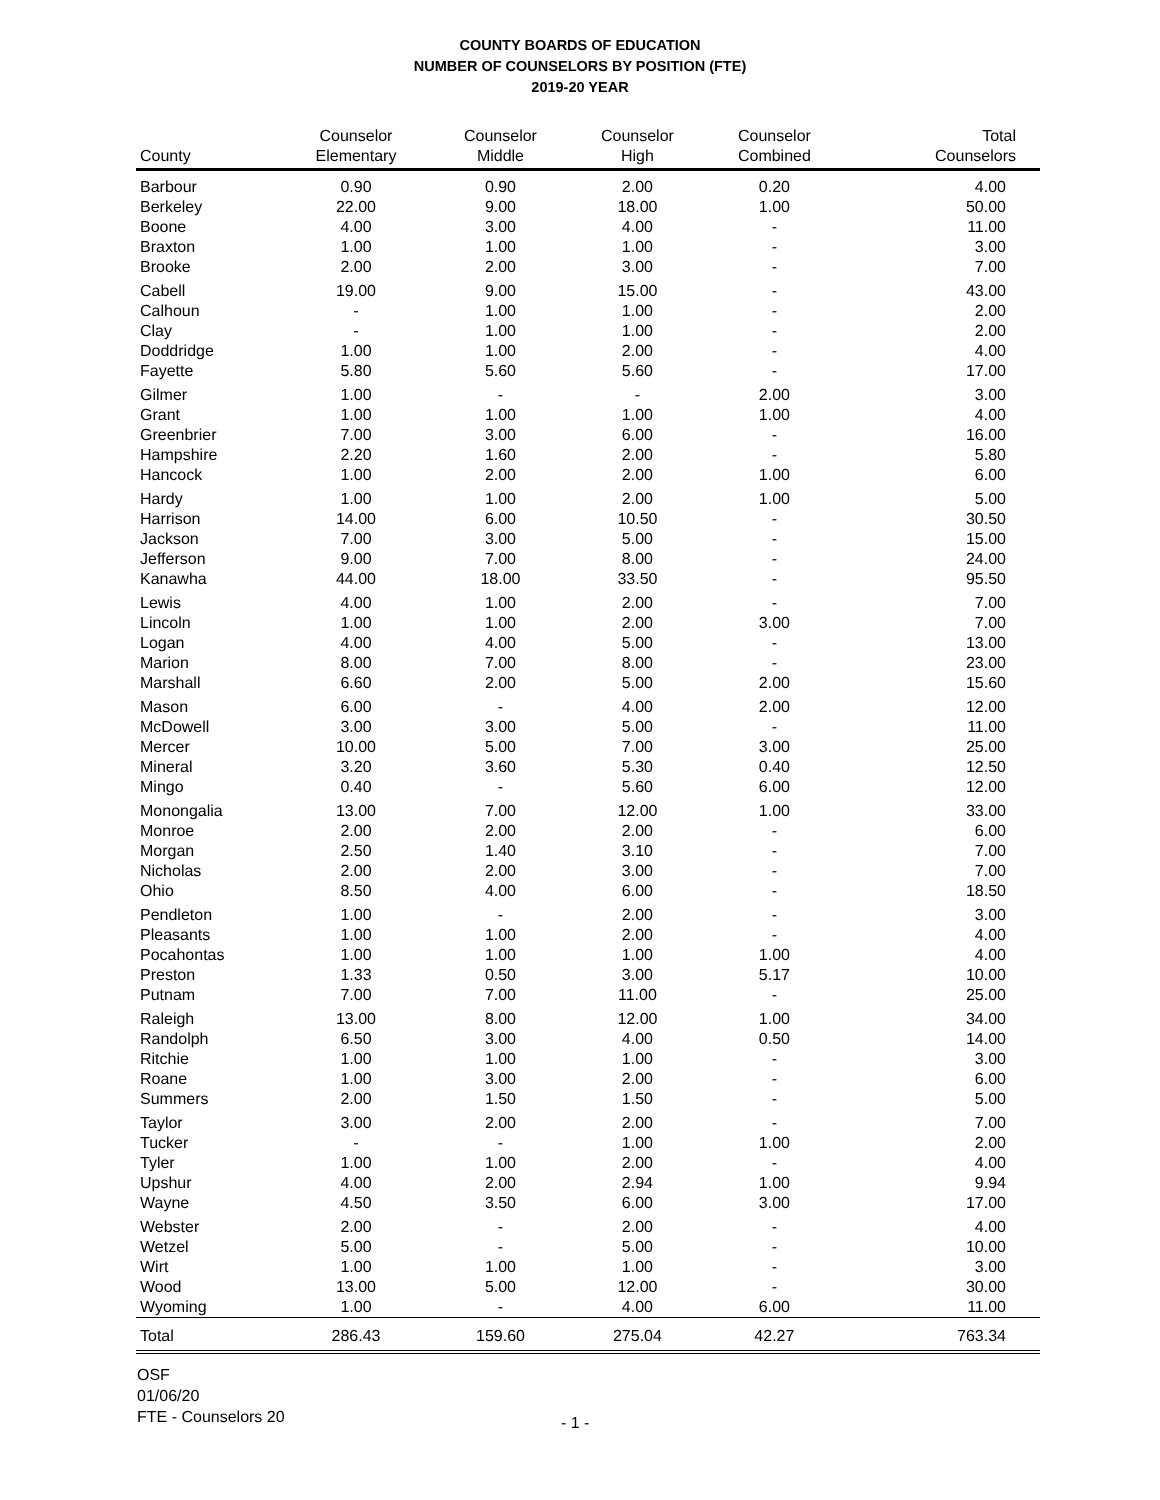COUNTY BOARDS OF EDUCATION
NUMBER OF COUNSELORS BY POSITION (FTE)
2019-20 YEAR
| County | Counselor Elementary | Counselor Middle | Counselor High | Counselor Combined | Total Counselors |
| --- | --- | --- | --- | --- | --- |
| Barbour | 0.90 | 0.90 | 2.00 | 0.20 | 4.00 |
| Berkeley | 22.00 | 9.00 | 18.00 | 1.00 | 50.00 |
| Boone | 4.00 | 3.00 | 4.00 | - | 11.00 |
| Braxton | 1.00 | 1.00 | 1.00 | - | 3.00 |
| Brooke | 2.00 | 2.00 | 3.00 | - | 7.00 |
| Cabell | 19.00 | 9.00 | 15.00 | - | 43.00 |
| Calhoun | - | 1.00 | 1.00 | - | 2.00 |
| Clay | - | 1.00 | 1.00 | - | 2.00 |
| Doddridge | 1.00 | 1.00 | 2.00 | - | 4.00 |
| Fayette | 5.80 | 5.60 | 5.60 | - | 17.00 |
| Gilmer | 1.00 | - | - | 2.00 | 3.00 |
| Grant | 1.00 | 1.00 | 1.00 | 1.00 | 4.00 |
| Greenbrier | 7.00 | 3.00 | 6.00 | - | 16.00 |
| Hampshire | 2.20 | 1.60 | 2.00 | - | 5.80 |
| Hancock | 1.00 | 2.00 | 2.00 | 1.00 | 6.00 |
| Hardy | 1.00 | 1.00 | 2.00 | 1.00 | 5.00 |
| Harrison | 14.00 | 6.00 | 10.50 | - | 30.50 |
| Jackson | 7.00 | 3.00 | 5.00 | - | 15.00 |
| Jefferson | 9.00 | 7.00 | 8.00 | - | 24.00 |
| Kanawha | 44.00 | 18.00 | 33.50 | - | 95.50 |
| Lewis | 4.00 | 1.00 | 2.00 | - | 7.00 |
| Lincoln | 1.00 | 1.00 | 2.00 | 3.00 | 7.00 |
| Logan | 4.00 | 4.00 | 5.00 | - | 13.00 |
| Marion | 8.00 | 7.00 | 8.00 | - | 23.00 |
| Marshall | 6.60 | 2.00 | 5.00 | 2.00 | 15.60 |
| Mason | 6.00 | - | 4.00 | 2.00 | 12.00 |
| McDowell | 3.00 | 3.00 | 5.00 | - | 11.00 |
| Mercer | 10.00 | 5.00 | 7.00 | 3.00 | 25.00 |
| Mineral | 3.20 | 3.60 | 5.30 | 0.40 | 12.50 |
| Mingo | 0.40 | - | 5.60 | 6.00 | 12.00 |
| Monongalia | 13.00 | 7.00 | 12.00 | 1.00 | 33.00 |
| Monroe | 2.00 | 2.00 | 2.00 | - | 6.00 |
| Morgan | 2.50 | 1.40 | 3.10 | - | 7.00 |
| Nicholas | 2.00 | 2.00 | 3.00 | - | 7.00 |
| Ohio | 8.50 | 4.00 | 6.00 | - | 18.50 |
| Pendleton | 1.00 | - | 2.00 | - | 3.00 |
| Pleasants | 1.00 | 1.00 | 2.00 | - | 4.00 |
| Pocahontas | 1.00 | 1.00 | 1.00 | 1.00 | 4.00 |
| Preston | 1.33 | 0.50 | 3.00 | 5.17 | 10.00 |
| Putnam | 7.00 | 7.00 | 11.00 | - | 25.00 |
| Raleigh | 13.00 | 8.00 | 12.00 | 1.00 | 34.00 |
| Randolph | 6.50 | 3.00 | 4.00 | 0.50 | 14.00 |
| Ritchie | 1.00 | 1.00 | 1.00 | - | 3.00 |
| Roane | 1.00 | 3.00 | 2.00 | - | 6.00 |
| Summers | 2.00 | 1.50 | 1.50 | - | 5.00 |
| Taylor | 3.00 | 2.00 | 2.00 | - | 7.00 |
| Tucker | - | - | 1.00 | 1.00 | 2.00 |
| Tyler | 1.00 | 1.00 | 2.00 | - | 4.00 |
| Upshur | 4.00 | 2.00 | 2.94 | 1.00 | 9.94 |
| Wayne | 4.50 | 3.50 | 6.00 | 3.00 | 17.00 |
| Webster | 2.00 | - | 2.00 | - | 4.00 |
| Wetzel | 5.00 | - | 5.00 | - | 10.00 |
| Wirt | 1.00 | 1.00 | 1.00 | - | 3.00 |
| Wood | 13.00 | 5.00 | 12.00 | - | 30.00 |
| Wyoming | 1.00 | - | 4.00 | 6.00 | 11.00 |
| Total | 286.43 | 159.60 | 275.04 | 42.27 | 763.34 |
OSF
01/06/20
FTE - Counselors 20
- 1 -